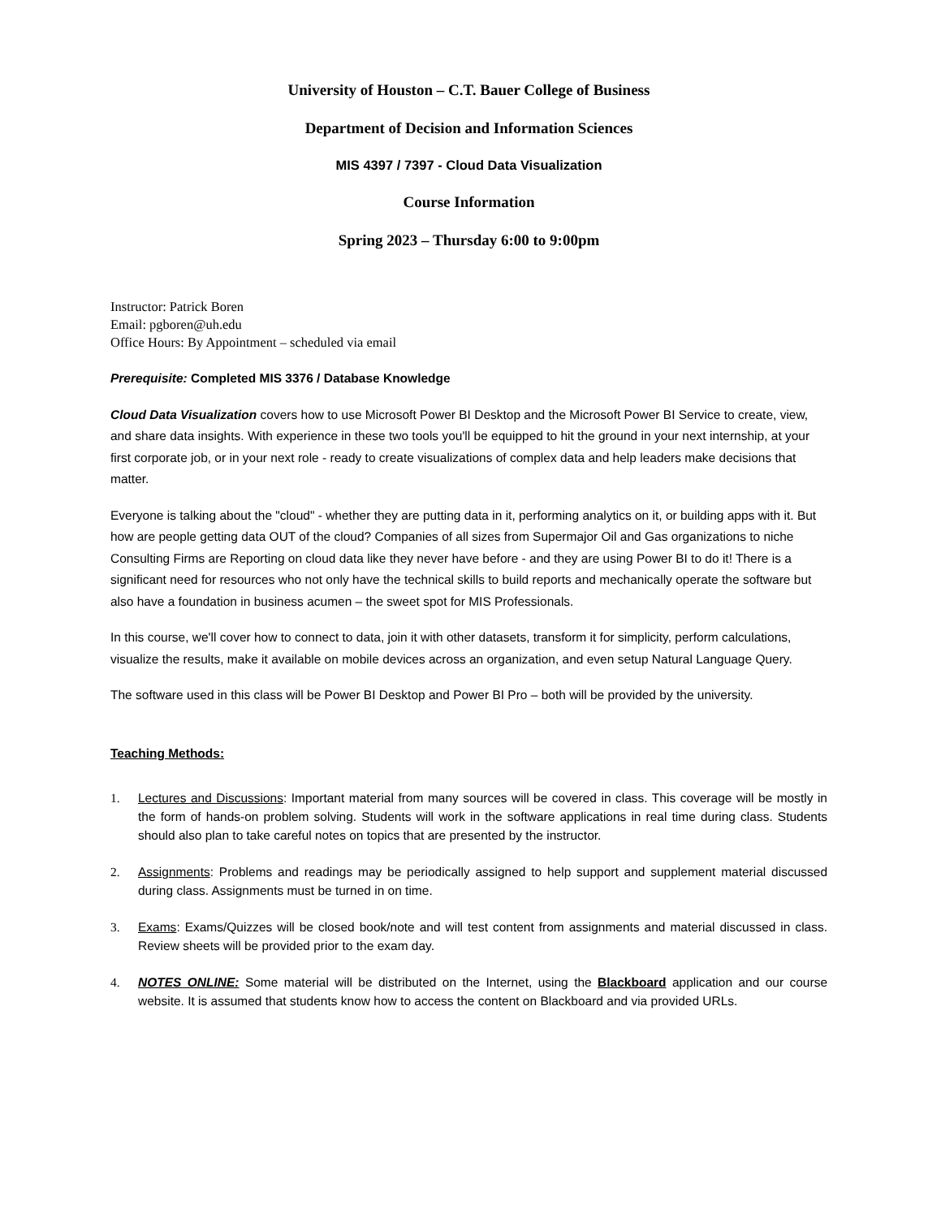University of Houston – C.T. Bauer College of Business
Department of Decision and Information Sciences
MIS 4397 / 7397 - Cloud Data Visualization
Course Information
Spring 2023 – Thursday 6:00 to 9:00pm
Instructor: Patrick Boren
Email: pgboren@uh.edu
Office Hours: By Appointment – scheduled via email
Prerequisite: Completed MIS 3376 / Database Knowledge
Cloud Data Visualization covers how to use Microsoft Power BI Desktop and the Microsoft Power BI Service to create, view, and share data insights. With experience in these two tools you'll be equipped to hit the ground in your next internship, at your first corporate job, or in your next role - ready to create visualizations of complex data and help leaders make decisions that matter.
Everyone is talking about the "cloud" - whether they are putting data in it, performing analytics on it, or building apps with it. But how are people getting data OUT of the cloud? Companies of all sizes from Supermajor Oil and Gas organizations to niche Consulting Firms are Reporting on cloud data like they never have before - and they are using Power BI to do it! There is a significant need for resources who not only have the technical skills to build reports and mechanically operate the software but also have a foundation in business acumen – the sweet spot for MIS Professionals.
In this course, we'll cover how to connect to data, join it with other datasets, transform it for simplicity, perform calculations, visualize the results, make it available on mobile devices across an organization, and even setup Natural Language Query.
The software used in this class will be Power BI Desktop and Power BI Pro – both will be provided by the university.
Teaching Methods:
1. Lectures and Discussions: Important material from many sources will be covered in class. This coverage will be mostly in the form of hands-on problem solving. Students will work in the software applications in real time during class. Students should also plan to take careful notes on topics that are presented by the instructor.
2. Assignments: Problems and readings may be periodically assigned to help support and supplement material discussed during class. Assignments must be turned in on time.
3. Exams: Exams/Quizzes will be closed book/note and will test content from assignments and material discussed in class. Review sheets will be provided prior to the exam day.
4. NOTES ONLINE: Some material will be distributed on the Internet, using the Blackboard application and our course website. It is assumed that students know how to access the content on Blackboard and via provided URLs.